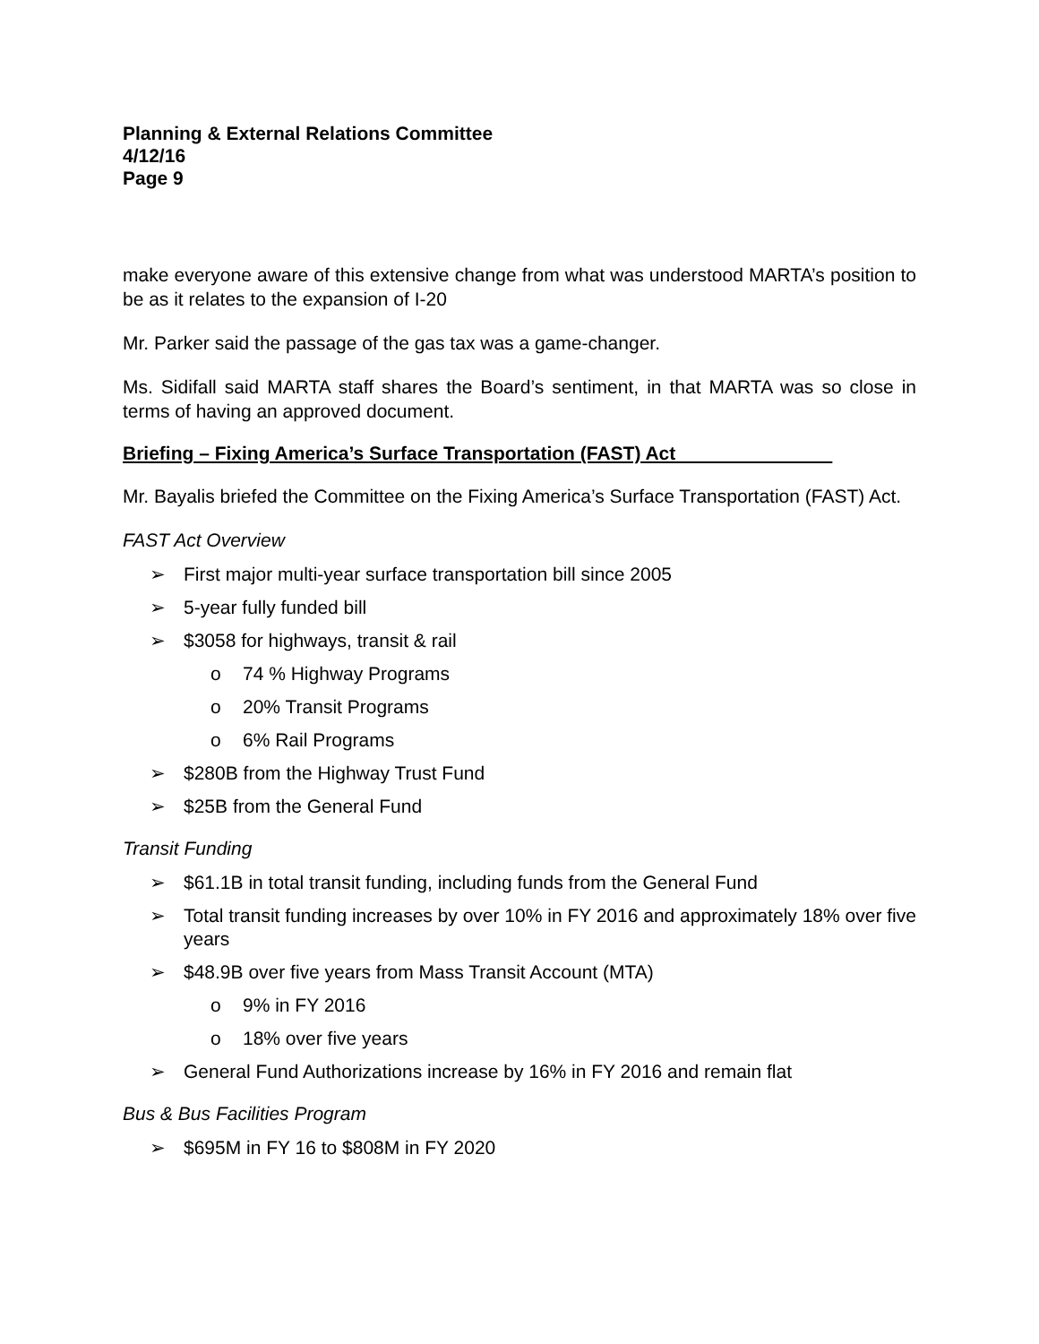Planning & External Relations Committee
4/12/16
Page 9
make everyone aware of this extensive change from what was understood MARTA’s position to be as it relates to the expansion of I-20
Mr. Parker said the passage of the gas tax was a game-changer.
Ms. Sidifall said MARTA staff shares the Board’s sentiment, in that MARTA was so close in terms of having an approved document.
Briefing – Fixing America’s Surface Transportation (FAST) Act
Mr. Bayalis briefed the Committee on the Fixing America’s Surface Transportation (FAST) Act.
FAST Act Overview
➢ First major multi-year surface transportation bill since 2005
➢ 5-year fully funded bill
➢ $3058 for highways, transit & rail
o 74 % Highway Programs
o 20% Transit Programs
o 6% Rail Programs
➢ $280B from the Highway Trust Fund
➢ $25B from the General Fund
Transit Funding
➢ $61.1B in total transit funding, including funds from the General Fund
➢ Total transit funding increases by over 10% in FY 2016 and approximately 18% over five years
➢ $48.9B over five years from Mass Transit Account (MTA)
o 9% in FY 2016
o 18% over five years
➢ General Fund Authorizations increase by 16% in FY 2016 and remain flat
Bus & Bus Facilities Program
➢ $695M in FY 16 to $808M in FY 2020